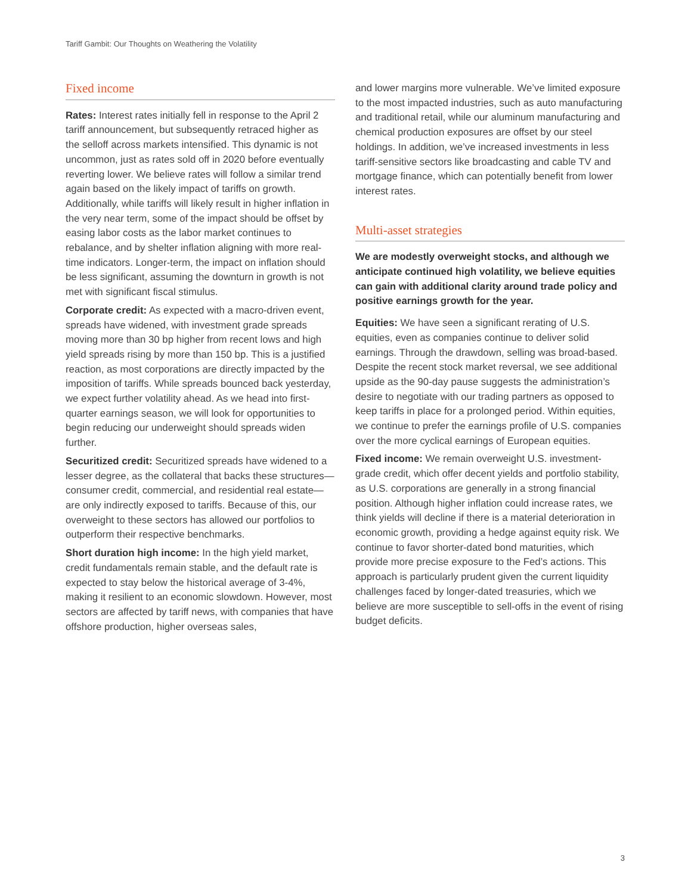Tariff Gambit: Our Thoughts on Weathering the Volatility
Fixed income
Rates: Interest rates initially fell in response to the April 2 tariff announcement, but subsequently retraced higher as the selloff across markets intensified. This dynamic is not uncommon, just as rates sold off in 2020 before eventually reverting lower. We believe rates will follow a similar trend again based on the likely impact of tariffs on growth. Additionally, while tariffs will likely result in higher inflation in the very near term, some of the impact should be offset by easing labor costs as the labor market continues to rebalance, and by shelter inflation aligning with more real-time indicators. Longer-term, the impact on inflation should be less significant, assuming the downturn in growth is not met with significant fiscal stimulus.
Corporate credit: As expected with a macro-driven event, spreads have widened, with investment grade spreads moving more than 30 bp higher from recent lows and high yield spreads rising by more than 150 bp. This is a justified reaction, as most corporations are directly impacted by the imposition of tariffs. While spreads bounced back yesterday, we expect further volatility ahead. As we head into first-quarter earnings season, we will look for opportunities to begin reducing our underweight should spreads widen further.
Securitized credit: Securitized spreads have widened to a lesser degree, as the collateral that backs these structures—consumer credit, commercial, and residential real estate—are only indirectly exposed to tariffs. Because of this, our overweight to these sectors has allowed our portfolios to outperform their respective benchmarks.
Short duration high income: In the high yield market, credit fundamentals remain stable, and the default rate is expected to stay below the historical average of 3-4%, making it resilient to an economic slowdown. However, most sectors are affected by tariff news, with companies that have offshore production, higher overseas sales,
and lower margins more vulnerable. We’ve limited exposure to the most impacted industries, such as auto manufacturing and traditional retail, while our aluminum manufacturing and chemical production exposures are offset by our steel holdings. In addition, we’ve increased investments in less tariff-sensitive sectors like broadcasting and cable TV and mortgage finance, which can potentially benefit from lower interest rates.
Multi-asset strategies
We are modestly overweight stocks, and although we anticipate continued high volatility, we believe equities can gain with additional clarity around trade policy and positive earnings growth for the year.
Equities: We have seen a significant rerating of U.S. equities, even as companies continue to deliver solid earnings. Through the drawdown, selling was broad-based. Despite the recent stock market reversal, we see additional upside as the 90-day pause suggests the administration’s desire to negotiate with our trading partners as opposed to keep tariffs in place for a prolonged period. Within equities, we continue to prefer the earnings profile of U.S. companies over the more cyclical earnings of European equities.
Fixed income: We remain overweight U.S. investment-grade credit, which offer decent yields and portfolio stability, as U.S. corporations are generally in a strong financial position. Although higher inflation could increase rates, we think yields will decline if there is a material deterioration in economic growth, providing a hedge against equity risk. We continue to favor shorter-dated bond maturities, which provide more precise exposure to the Fed’s actions. This approach is particularly prudent given the current liquidity challenges faced by longer-dated treasuries, which we believe are more susceptible to sell-offs in the event of rising budget deficits.
3